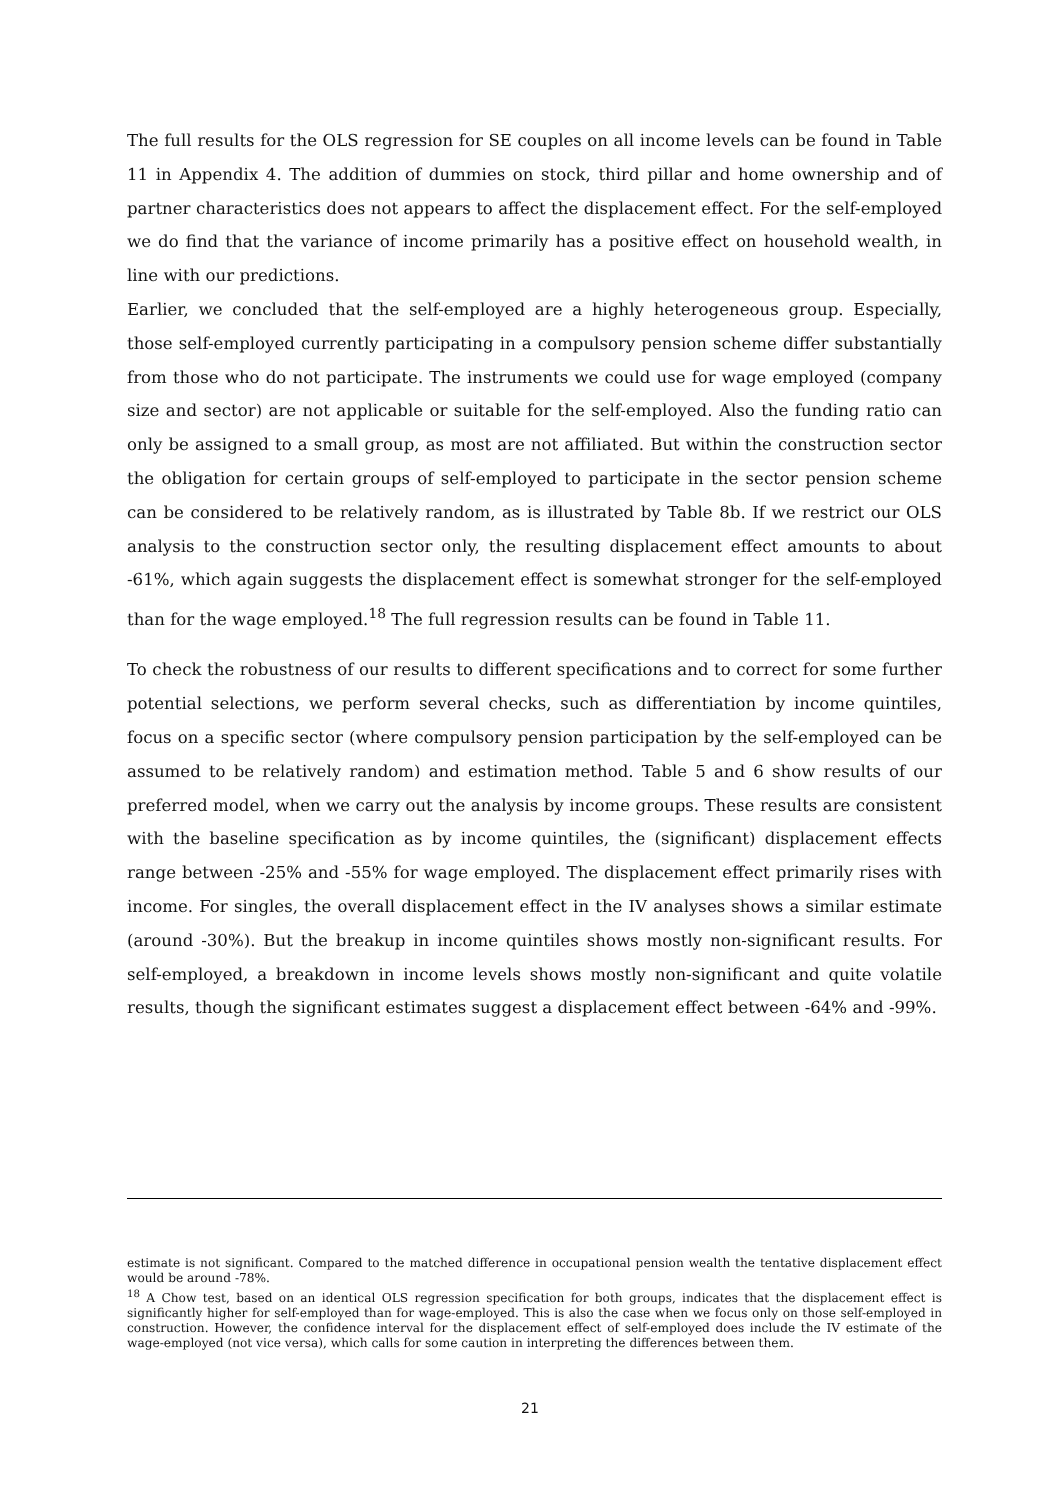The full results for the OLS regression for SE couples on all income levels can be found in Table 11 in Appendix 4. The addition of dummies on stock, third pillar and home ownership and of partner characteristics does not appears to affect the displacement effect. For the self-employed we do find that the variance of income primarily has a positive effect on household wealth, in line with our predictions.
Earlier, we concluded that the self-employed are a highly heterogeneous group. Especially, those self-employed currently participating in a compulsory pension scheme differ substantially from those who do not participate. The instruments we could use for wage employed (company size and sector) are not applicable or suitable for the self-employed. Also the funding ratio can only be assigned to a small group, as most are not affiliated. But within the construction sector the obligation for certain groups of self-employed to participate in the sector pension scheme can be considered to be relatively random, as is illustrated by Table 8b. If we restrict our OLS analysis to the construction sector only, the resulting displacement effect amounts to about -61%, which again suggests the displacement effect is somewhat stronger for the self-employed than for the wage employed.<sup>18</sup> The full regression results can be found in Table 11.
To check the robustness of our results to different specifications and to correct for some further potential selections, we perform several checks, such as differentiation by income quintiles, focus on a specific sector (where compulsory pension participation by the self-employed can be assumed to be relatively random) and estimation method. Table 5 and 6 show results of our preferred model, when we carry out the analysis by income groups. These results are consistent with the baseline specification as by income quintiles, the (significant) displacement effects range between -25% and -55% for wage employed. The displacement effect primarily rises with income. For singles, the overall displacement effect in the IV analyses shows a similar estimate (around -30%). But the breakup in income quintiles shows mostly non-significant results. For self-employed, a breakdown in income levels shows mostly non-significant and quite volatile results, though the significant estimates suggest a displacement effect between -64% and -99%.
estimate is not significant. Compared to the matched difference in occupational pension wealth the tentative displacement effect would be around -78%.
<sup>18</sup> A Chow test, based on an identical OLS regression specification for both groups, indicates that the displacement effect is significantly higher for self-employed than for wage-employed. This is also the case when we focus only on those self-employed in construction. However, the confidence interval for the displacement effect of self-employed does include the IV estimate of the wage-employed (not vice versa), which calls for some caution in interpreting the differences between them.
21